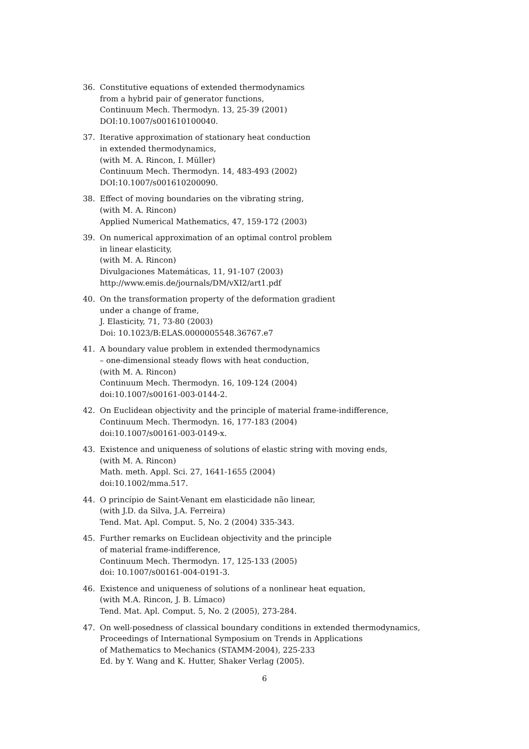36. Constitutive equations of extended thermodynamics
from a hybrid pair of generator functions,
Continuum Mech. Thermodyn. 13, 25-39 (2001)
DOI:10.1007/s001610100040.
37. Iterative approximation of stationary heat conduction
in extended thermodynamics,
(with M. A. Rincon, I. Müller)
Continuum Mech. Thermodyn. 14, 483-493 (2002)
DOI:10.1007/s001610200090.
38. Effect of moving boundaries on the vibrating string,
(with M. A. Rincon)
Applied Numerical Mathematics, 47, 159-172 (2003)
39. On numerical approximation of an optimal control problem
in linear elasticity,
(with M. A. Rincon)
Divulgaciones Matemáticas, 11, 91-107 (2003)
http://www.emis.de/journals/DM/vXI2/art1.pdf
40. On the transformation property of the deformation gradient
under a change of frame,
J. Elasticity, 71, 73-80 (2003)
Doi: 10.1023/B:ELAS.0000005548.36767.e7
41. A boundary value problem in extended thermodynamics
– one-dimensional steady flows with heat conduction,
(with M. A. Rincon)
Continuum Mech. Thermodyn. 16, 109-124 (2004)
doi:10.1007/s00161-003-0144-2.
42. On Euclidean objectivity and the principle of material frame-indifference,
Continuum Mech. Thermodyn. 16, 177-183 (2004)
doi:10.1007/s00161-003-0149-x.
43. Existence and uniqueness of solutions of elastic string with moving ends,
(with M. A. Rincon)
Math. meth. Appl. Sci. 27, 1641-1655 (2004)
doi:10.1002/mma.517.
44. O princípio de Saint-Venant em elasticidade não linear,
(with J.D. da Silva, J.A. Ferreira)
Tend. Mat. Apl. Comput. 5, No. 2 (2004) 335-343.
45. Further remarks on Euclidean objectivity and the principle
of material frame-indifference,
Continuum Mech. Thermodyn. 17, 125-133 (2005)
doi: 10.1007/s00161-004-0191-3.
46. Existence and uniqueness of solutions of a nonlinear heat equation,
(with M.A. Rincon, J. B. Límaco)
Tend. Mat. Apl. Comput. 5, No. 2 (2005), 273-284.
47. On well-posedness of classical boundary conditions in extended thermodynamics,
Proceedings of International Symposium on Trends in Applications
of Mathematics to Mechanics (STAMM-2004), 225-233
Ed. by Y. Wang and K. Hutter, Shaker Verlag (2005).
6